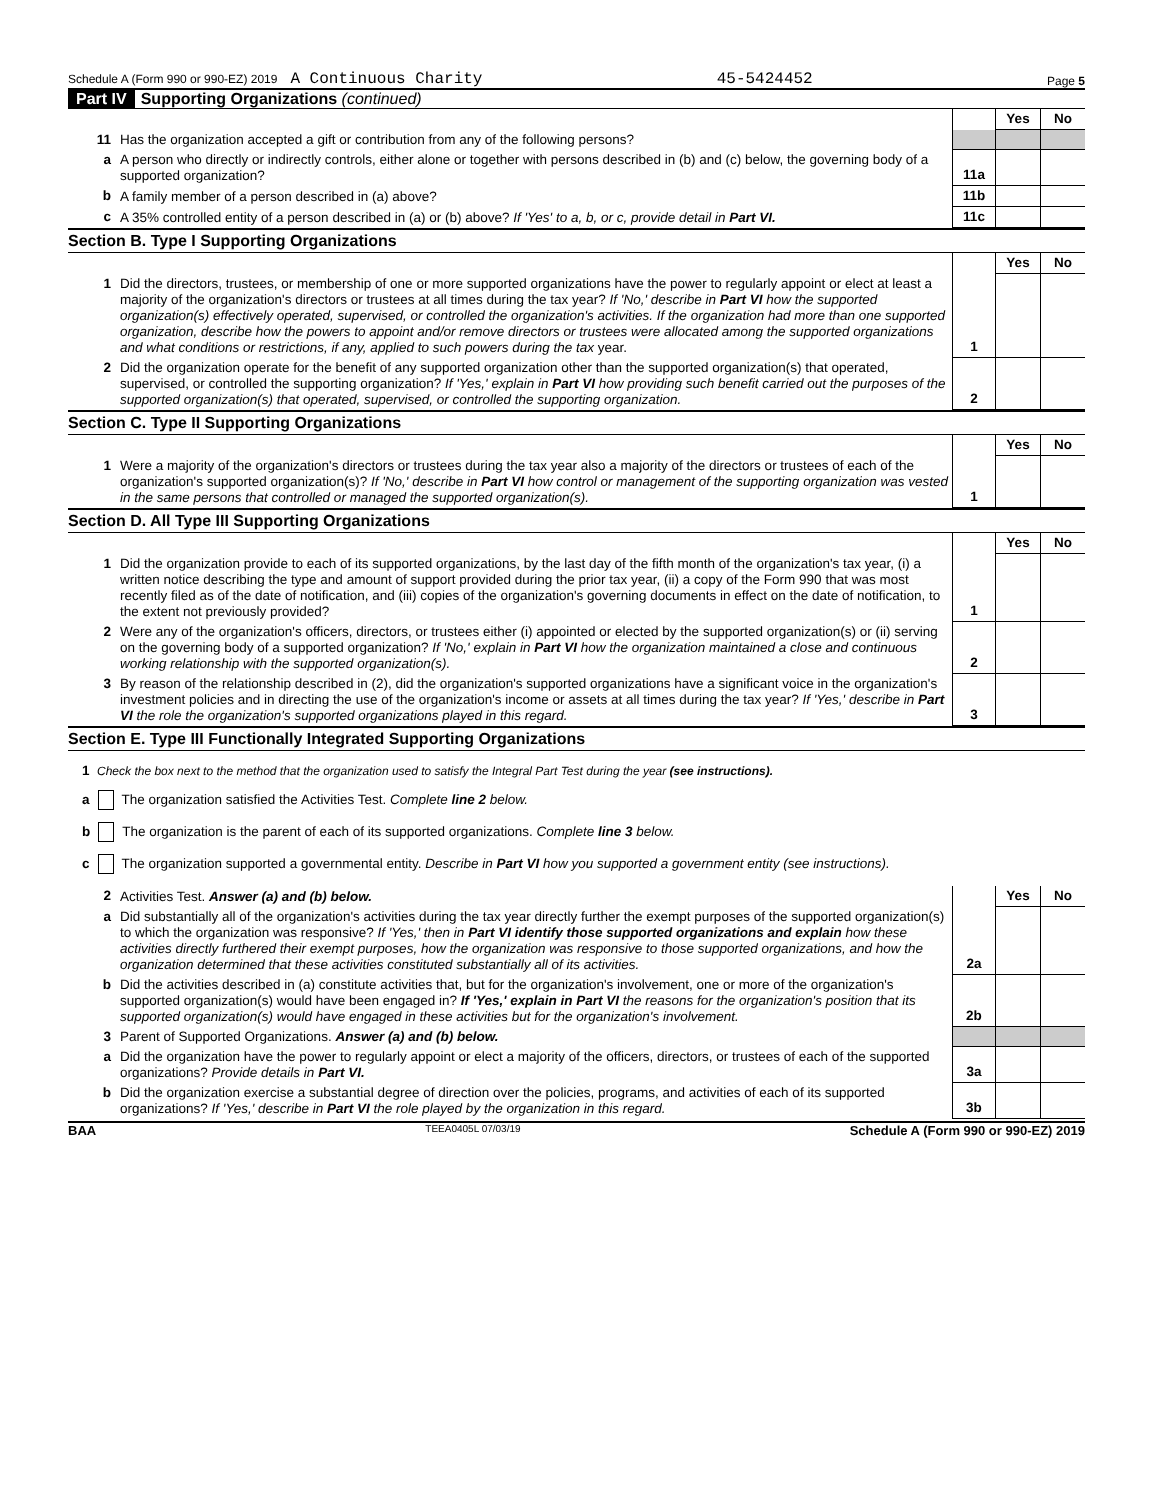Schedule A (Form 990 or 990-EZ) 2019 A Continuous Charity 45-5424452 Page 5
Part IV Supporting Organizations (continued)
| | | | Yes | No |
| 11 | Has the organization accepted a gift or contribution from any of the following persons? | | | |
| a | A person who directly or indirectly controls, either alone or together with persons described in (b) and (c) below, the governing body of a supported organization? | 11a | | |
| b | A family member of a person described in (a) above? | 11b | | |
| c | A 35% controlled entity of a person described in (a) or (b) above? If 'Yes' to a, b, or c, provide detail in Part VI. | 11c | | |
Section B. Type I Supporting Organizations
| | | | Yes | No |
| 1 | Did the directors, trustees, or membership of one or more supported organizations have the power to regularly appoint or elect at least a majority of the organization's directors or trustees at all times during the tax year? If 'No,' describe in Part VI how the supported organization(s) effectively operated, supervised, or controlled the organization's activities. If the organization had more than one supported organization, describe how the powers to appoint and/or remove directors or trustees were allocated among the supported organizations and what conditions or restrictions, if any, applied to such powers during the tax year. | 1 | | |
| 2 | Did the organization operate for the benefit of any supported organization other than the supported organization(s) that operated, supervised, or controlled the supporting organization? If 'Yes,' explain in Part VI how providing such benefit carried out the purposes of the supported organization(s) that operated, supervised, or controlled the supporting organization. | 2 | | |
Section C. Type II Supporting Organizations
| | | | Yes | No |
| 1 | Were a majority of the organization's directors or trustees during the tax year also a majority of the directors or trustees of each of the organization's supported organization(s)? If 'No,' describe in Part VI how control or management of the supporting organization was vested in the same persons that controlled or managed the supported organization(s). | 1 | | |
Section D. All Type III Supporting Organizations
| | | | Yes | No |
| 1 | Did the organization provide to each of its supported organizations, by the last day of the fifth month of the organization's tax year, (i) a written notice describing the type and amount of support provided during the prior tax year, (ii) a copy of the Form 990 that was most recently filed as of the date of notification, and (iii) copies of the organization's governing documents in effect on the date of notification, to the extent not previously provided? | 1 | | |
| 2 | Were any of the organization's officers, directors, or trustees either (i) appointed or elected by the supported organization(s) or (ii) serving on the governing body of a supported organization? If 'No,' explain in Part VI how the organization maintained a close and continuous working relationship with the supported organization(s). | 2 | | |
| 3 | By reason of the relationship described in (2), did the organization's supported organizations have a significant voice in the organization's investment policies and in directing the use of the organization's income or assets at all times during the tax year? If 'Yes,' describe in Part VI the role the organization's supported organizations played in this regard. | 3 | | |
Section E. Type III Functionally Integrated Supporting Organizations
1 Check the box next to the method that the organization used to satisfy the Integral Part Test during the year (see instructions).
a The organization satisfied the Activities Test. Complete line 2 below.
b The organization is the parent of each of its supported organizations. Complete line 3 below.
c The organization supported a governmental entity. Describe in Part VI how you supported a government entity (see instructions).
| 2 | Activities Test. Answer (a) and (b) below. | | Yes | No |
| a | Did substantially all of the organization's activities during the tax year directly further the exempt purposes of the supported organization(s) to which the organization was responsive? If 'Yes,' then in Part VI identify those supported organizations and explain how these activities directly furthered their exempt purposes, how the organization was responsive to those supported organizations, and how the organization determined that these activities constituted substantially all of its activities. | 2a | | |
| b | Did the activities described in (a) constitute activities that, but for the organization's involvement, one or more of the organization's supported organization(s) would have been engaged in? If 'Yes,' explain in Part VI the reasons for the organization's position that its supported organization(s) would have engaged in these activities but for the organization's involvement. | 2b | | |
| 3 | Parent of Supported Organizations. Answer (a) and (b) below. | | | |
| a | Did the organization have the power to regularly appoint or elect a majority of the officers, directors, or trustees of each of the supported organizations? Provide details in Part VI. | 3a | | |
| b | Did the organization exercise a substantial degree of direction over the policies, programs, and activities of each of its supported organizations? If 'Yes,' describe in Part VI the role played by the organization in this regard. | 3b | | |
BAA TEEA0405L 07/03/19 Schedule A (Form 990 or 990-EZ) 2019